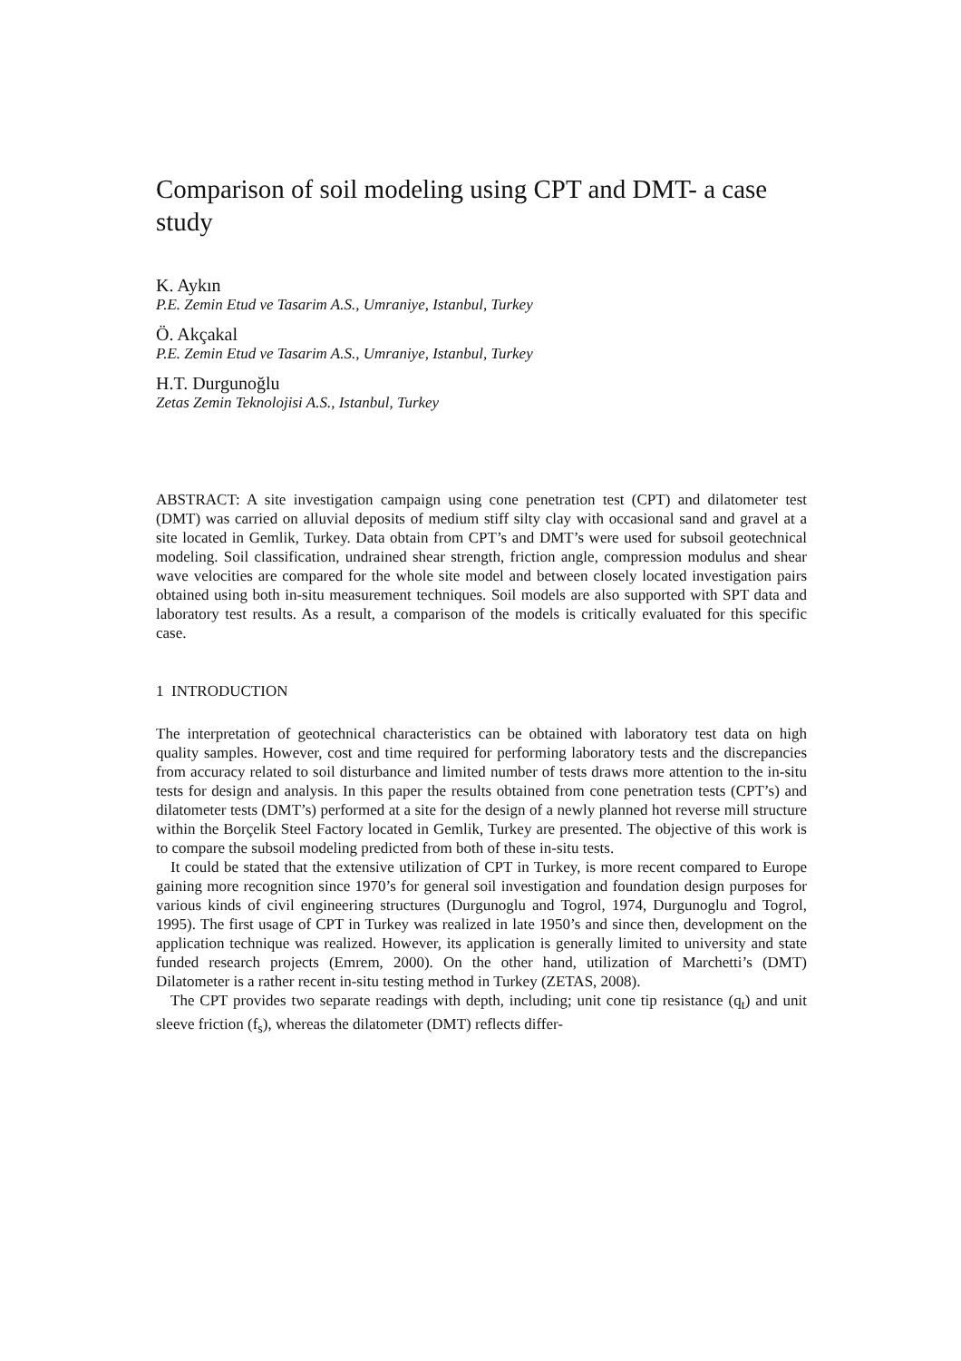Comparison of soil modeling using CPT and DMT- a case study
K. Aykın
P.E. Zemin Etud ve Tasarim A.S., Umraniye, Istanbul, Turkey
Ö. Akçakal
P.E. Zemin Etud ve Tasarim A.S., Umraniye, Istanbul, Turkey
H.T. Durgunoğlu
Zetas Zemin Teknolojisi A.S., Istanbul, Turkey
ABSTRACT: A site investigation campaign using cone penetration test (CPT) and dilatometer test (DMT) was carried on alluvial deposits of medium stiff silty clay with occasional sand and gravel at a site located in Gemlik, Turkey. Data obtain from CPT’s and DMT’s were used for subsoil geotechnical modeling. Soil classification, undrained shear strength, friction angle, compression modulus and shear wave velocities are compared for the whole site model and between closely located investigation pairs obtained using both in-situ measurement techniques. Soil models are also supported with SPT data and laboratory test results. As a result, a comparison of the models is critically evaluated for this specific case.
1 INTRODUCTION
The interpretation of geotechnical characteristics can be obtained with laboratory test data on high quality samples. However, cost and time required for performing laboratory tests and the discrepancies from accuracy related to soil disturbance and limited number of tests draws more attention to the in-situ tests for design and analysis. In this paper the results obtained from cone penetration tests (CPT’s) and dilatometer tests (DMT’s) performed at a site for the design of a newly planned hot reverse mill structure within the Borçelik Steel Factory located in Gemlik, Turkey are presented. The objective of this work is to compare the subsoil modeling predicted from both of these in-situ tests.
It could be stated that the extensive utilization of CPT in Turkey, is more recent compared to Europe gaining more recognition since 1970’s for general soil investigation and foundation design purposes for various kinds of civil engineering structures (Durgunoglu and Togrol, 1974, Durgunoglu and Togrol, 1995). The first usage of CPT in Turkey was realized in late 1950’s and since then, development on the application technique was realized. However, its application is generally limited to university and state funded research projects (Emrem, 2000). On the other hand, utilization of Marchetti’s (DMT) Dilatometer is a rather recent in-situ testing method in Turkey (ZETAS, 2008).
The CPT provides two separate readings with depth, including; unit cone tip resistance (q<sub>t</sub>) and unit sleeve friction (f<sub>s</sub>), whereas the dilatometer (DMT) reflects differ-